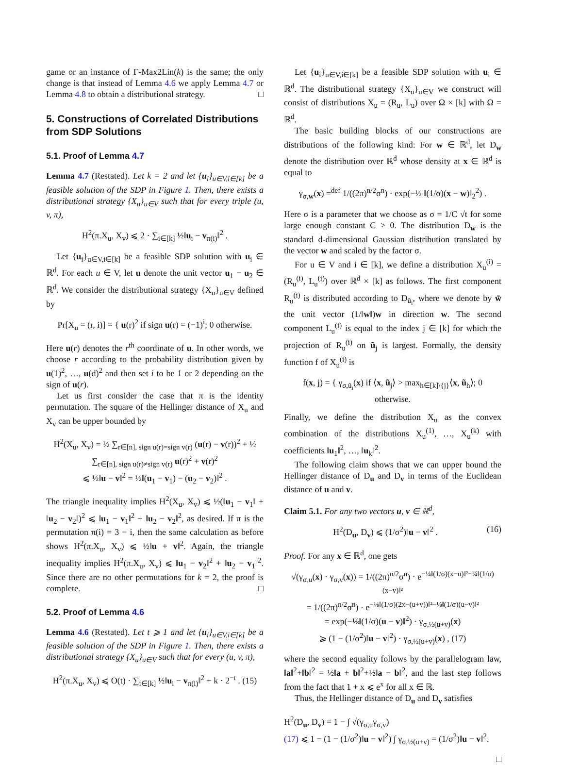game or an instance of Γ-Max2Lin(k) is the same; the only change is that instead of Lemma 4.6 we apply Lemma 4.7 or Lemma 4.8 to obtain a distributional strategy. □
5. Constructions of Correlated Distributions from SDP Solutions
5.1. Proof of Lemma 4.7
Lemma 4.7 (Restated). Let k = 2 and let {u<sub>i</sub>}<sub>u∈V,i∈[k]</sub> be a feasible solution of the SDP in Figure 1. Then, there exists a distributional strategy {X<sub>u</sub>}<sub>u∈V</sub> such that for every triple (u, v, π),
H<sup>2</sup>(π.X<sub>u</sub>, X<sub>v</sub>) ⩽ 2 · ∑<sub>i∈[k]</sub> ½‖u<sub>i</sub> − v<sub>π(i)</sub>‖<sup>2</sup> .
Let {u<sub>i</sub>}<sub>u∈V,i∈[k]</sub> be a feasible SDP solution with u<sub>i</sub> ∈ ℝ<sup>d</sup>. For each u ∈ V, let u denote the unit vector u<sub>1</sub> − u<sub>2</sub> ∈ ℝ<sup>d</sup>. We consider the distributional strategy {X<sub>u</sub>}<sub>u∈V</sub> defined by
Pr[X<sub>u</sub> = (r, i)] = { u(r)<sup>2</sup> if sign u(r) = (−1)<sup>i</sup>; 0 otherwise.
Here u(r) denotes the r<sup>th</sup> coordinate of u. In other words, we choose r according to the probability distribution given by u(1)<sup>2</sup>, …, u(d)<sup>2</sup> and then set i to be 1 or 2 depending on the sign of u(r).
Let us first consider the case that π is the identity permutation. The square of the Hellinger distance of X<sub>u</sub> and X<sub>v</sub> can be upper bounded by
H<sup>2</sup>(X<sub>u</sub>, X<sub>v</sub>) = ½ ∑<sub>r∈[n], sign u(r)=sign v(r)</sub> (u(r) − v(r))<sup>2</sup> + ½ ∑<sub>r∈[n], sign u(r)≠sign v(r)</sub> u(r)<sup>2</sup> + v(r)<sup>2</sup>
⩽ ½‖u − v‖<sup>2</sup> = ½‖(u<sub>1</sub> − v<sub>1</sub>) − (u<sub>2</sub> − v<sub>2</sub>)‖<sup>2</sup> .
The triangle inequality implies H<sup>2</sup>(X<sub>u</sub>, X<sub>v</sub>) ⩽ ½(‖u<sub>1</sub> − v<sub>1</sub>‖ + ‖u<sub>2</sub> − v<sub>2</sub>‖)<sup>2</sup> ⩽ ‖u<sub>1</sub> − v<sub>1</sub>‖<sup>2</sup> + ‖u<sub>2</sub> − v<sub>2</sub>‖<sup>2</sup>, as desired. If π is the permutation π(i) = 3 − i, then the same calculation as before shows H<sup>2</sup>(π.X<sub>u</sub>, X<sub>v</sub>) ⩽ ½‖u + v‖<sup>2</sup>. Again, the triangle inequality implies H<sup>2</sup>(π.X<sub>u</sub>, X<sub>v</sub>) ⩽ ‖u<sub>1</sub> − v<sub>2</sub>‖<sup>2</sup> + ‖u<sub>2</sub> − v<sub>1</sub>‖<sup>2</sup>. Since there are no other permutations for k = 2, the proof is complete. □
5.2. Proof of Lemma 4.6
Lemma 4.6 (Restated). Let t ⩾ 1 and let {u<sub>i</sub>}<sub>u∈V,i∈[k]</sub> be a feasible solution of the SDP in Figure 1. Then, there exists a distributional strategy {X<sub>u</sub>}<sub>u∈V</sub> such that for every (u, v, π),
H<sup>2</sup>(π.X<sub>u</sub>, X<sub>v</sub>) ⩽ O(t) · ∑<sub>i∈[k]</sub> ½‖u<sub>i</sub> − v<sub>π(i)</sub>‖<sup>2</sup> + k · 2<sup>−t</sup> . (15)
Let {u<sub>i</sub>}<sub>u∈V,i∈[k]</sub> be a feasible SDP solution with u<sub>i</sub> ∈ ℝ<sup>d</sup>. The distributional strategy {X<sub>u</sub>}<sub>u∈V</sub> we construct will consist of distributions X<sub>u</sub> = (R<sub>u</sub>, L<sub>u</sub>) over Ω × [k] with Ω = ℝ<sup>d</sup>.
The basic building blocks of our constructions are distributions of the following kind: For w ∈ ℝ<sup>d</sup>, let D<sub>w</sub> denote the distribution over ℝ<sup>d</sup> whose density at x ∈ ℝ<sup>d</sup> is equal to
γ<sub>σ,w</sub>(x) =<sup>def</sup> 1/((2π)<sup>n/2</sup>σ<sup>n</sup>) · exp(−½ ‖(1/σ)(x − w)‖<sub>2</sub><sup>2</sup>) .
Here σ is a parameter that we choose as σ = 1/C √t for some large enough constant C > 0. The distribution D<sub>w</sub> is the standard d-dimensional Gaussian distribution translated by the vector w and scaled by the factor σ.
For u ∈ V and i ∈ [k], we define a distribution X<sub>u</sub><sup>(i)</sup> = (R<sub>u</sub><sup>(i)</sup>, L<sub>u</sub><sup>(i)</sup>) over ℝ<sup>d</sup> × [k] as follows. The first component R<sub>u</sub><sup>(i)</sup> is distributed according to D<sub>ũ<sub>i</sub></sub>, where we denote by w̃ the unit vector (1/‖w‖)w in direction w. The second component L<sub>u</sub><sup>(i)</sup> is equal to the index j ∈ [k] for which the projection of R<sub>u</sub><sup>(i)</sup> on ũ<sub>j</sub> is largest. Formally, the density function f of X<sub>u</sub><sup>(i)</sup> is
f(x, j) = { γ<sub>σ,ũ<sub>i</sub></sub>(x) if ⟨x, ũ<sub>j</sub>⟩ > max<sub>h∈[k]\{j}</sub>⟨x, ũ<sub>h</sub>⟩; 0 otherwise.
Finally, we define the distribution X<sub>u</sub> as the convex combination of the distributions X<sub>u</sub><sup>(1)</sup>, …, X<sub>u</sub><sup>(k)</sup> with coefficients ‖u<sub>1</sub>‖<sup>2</sup>, …, ‖u<sub>k</sub>‖<sup>2</sup>.
The following claim shows that we can upper bound the Hellinger distance of D<sub>u</sub> and D<sub>v</sub> in terms of the Euclidean distance of u and v.
Claim 5.1. For any two vectors u, v ∈ ℝ<sup>d</sup>,
H<sup>2</sup>(D<sub>u</sub>, D<sub>v</sub>) ⩽ (1/σ<sup>2</sup>)‖u − v‖<sup>2</sup> . (16)
Proof. For any x ∈ ℝ<sup>d</sup>, one gets
√(γ<sub>σ,u</sub>(x) · γ<sub>σ,v</sub>(x)) = 1/((2π)<sup>n/2</sup>σ<sup>n</sup>) · e<sup>−¼‖(1/σ)(x−u)‖²−¼‖(1/σ)(x−v)‖²</sup>
= 1/((2π)<sup>n/2</sup>σ<sup>n</sup>) · e<sup>−⅛‖(1/σ)(2x−(u+v))‖²−⅛‖(1/σ)(u−v)‖²</sup>
= exp(−⅛‖(1/σ)(u − v)‖<sup>2</sup>) · γ<sub>σ,½(u+v)</sub>(x)
⩾ (1 − (1/σ<sup>2</sup>)‖u − v‖<sup>2</sup>) · γ<sub>σ,½(u+v)</sub>(x) , (17)
where the second equality follows by the parallelogram law, ‖a‖<sup>2</sup>+‖b‖<sup>2</sup> = ½‖a + b‖<sup>2</sup>+½‖a − b‖<sup>2</sup>, and the last step follows from the fact that 1 + x ⩽ e<sup>x</sup> for all x ∈ ℝ.
Thus, the Hellinger distance of D<sub>u</sub> and D<sub>v</sub> satisfies
H<sup>2</sup>(D<sub>u</sub>, D<sub>v</sub>) = 1 − ∫ √(γ<sub>σ,u</sub>γ<sub>σ,v</sub>)
(17) ⩽ 1 − (1 − (1/σ<sup>2</sup>)‖u − v‖<sup>2</sup>) ∫ γ<sub>σ,½(u+v)</sub> = (1/σ<sup>2</sup>)‖u − v‖<sup>2</sup>.
□